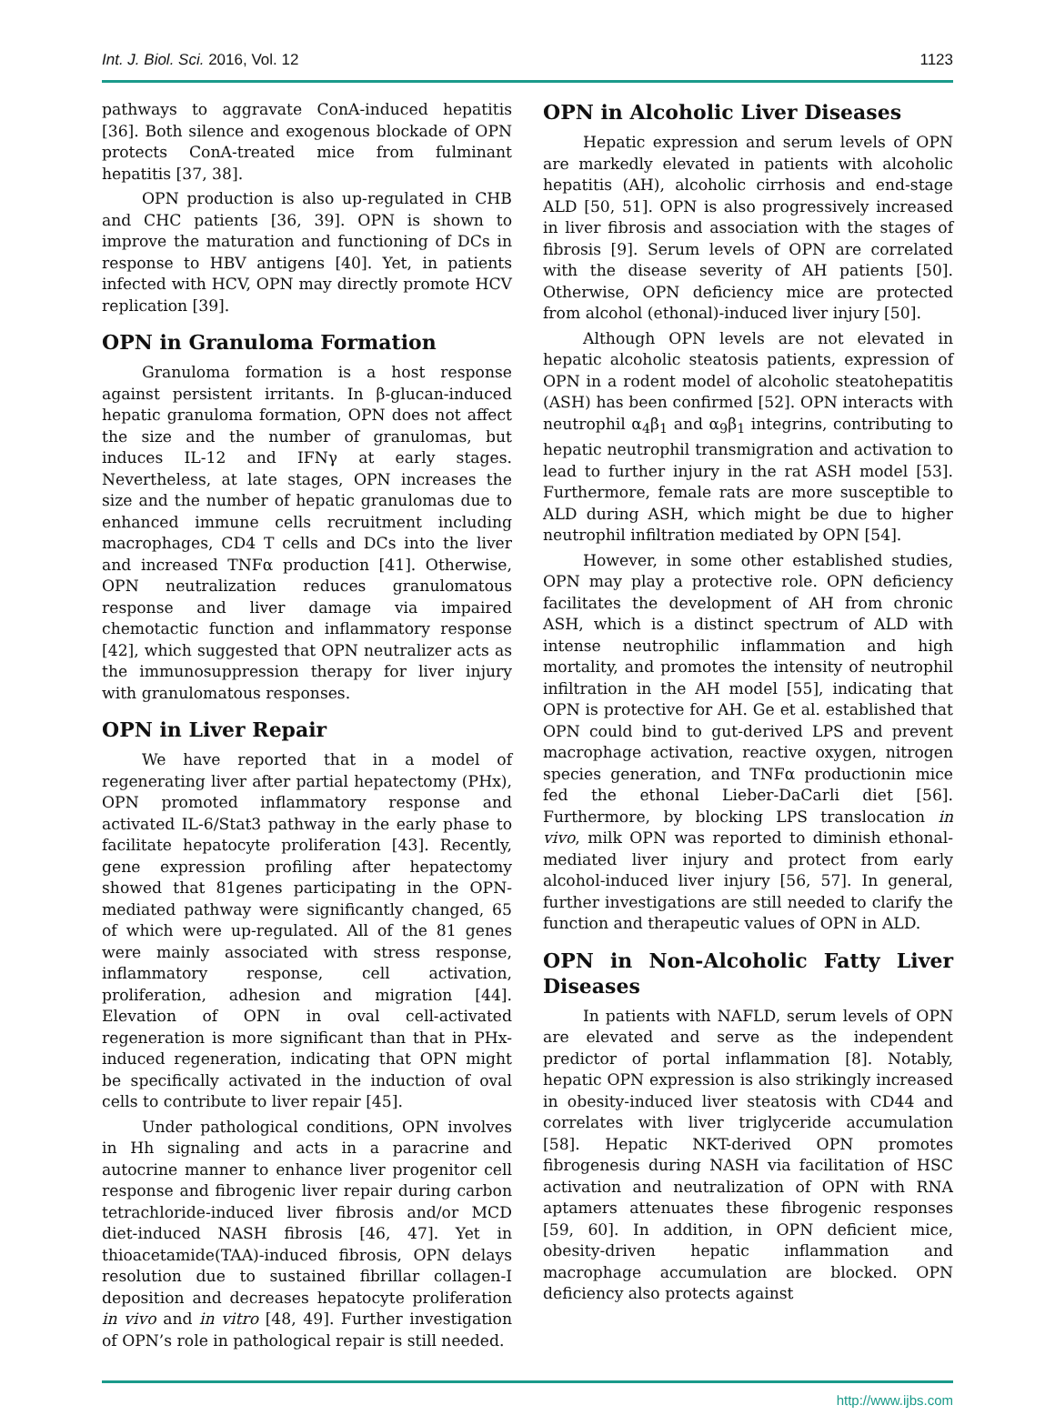Int. J. Biol. Sci. 2016, Vol. 12 1123
pathways to aggravate ConA-induced hepatitis [36]. Both silence and exogenous blockade of OPN protects ConA-treated mice from fulminant hepatitis [37, 38].
OPN production is also up-regulated in CHB and CHC patients [36, 39]. OPN is shown to improve the maturation and functioning of DCs in response to HBV antigens [40]. Yet, in patients infected with HCV, OPN may directly promote HCV replication [39].
OPN in Granuloma Formation
Granuloma formation is a host response against persistent irritants. In β-glucan-induced hepatic granuloma formation, OPN does not affect the size and the number of granulomas, but induces IL-12 and IFNγ at early stages. Nevertheless, at late stages, OPN increases the size and the number of hepatic granulomas due to enhanced immune cells recruitment including macrophages, CD4 T cells and DCs into the liver and increased TNFα production [41]. Otherwise, OPN neutralization reduces granulomatous response and liver damage via impaired chemotactic function and inflammatory response [42], which suggested that OPN neutralizer acts as the immunosuppression therapy for liver injury with granulomatous responses.
OPN in Liver Repair
We have reported that in a model of regenerating liver after partial hepatectomy (PHx), OPN promoted inflammatory response and activated IL-6/Stat3 pathway in the early phase to facilitate hepatocyte proliferation [43]. Recently, gene expression profiling after hepatectomy showed that 81genes participating in the OPN-mediated pathway were significantly changed, 65 of which were up-regulated. All of the 81 genes were mainly associated with stress response, inflammatory response, cell activation, proliferation, adhesion and migration [44]. Elevation of OPN in oval cell-activated regeneration is more significant than that in PHx-induced regeneration, indicating that OPN might be specifically activated in the induction of oval cells to contribute to liver repair [45].
Under pathological conditions, OPN involves in Hh signaling and acts in a paracrine and autocrine manner to enhance liver progenitor cell response and fibrogenic liver repair during carbon tetrachloride-induced liver fibrosis and/or MCD diet-induced NASH fibrosis [46, 47]. Yet in thioacetamide(TAA)-induced fibrosis, OPN delays resolution due to sustained fibrillar collagen-I deposition and decreases hepatocyte proliferation in vivo and in vitro [48, 49]. Further investigation of OPN’s role in pathological repair is still needed.
OPN in Alcoholic Liver Diseases
Hepatic expression and serum levels of OPN are markedly elevated in patients with alcoholic hepatitis (AH), alcoholic cirrhosis and end-stage ALD [50, 51]. OPN is also progressively increased in liver fibrosis and association with the stages of fibrosis [9]. Serum levels of OPN are correlated with the disease severity of AH patients [50]. Otherwise, OPN deficiency mice are protected from alcohol (ethonal)-induced liver injury [50].
Although OPN levels are not elevated in hepatic alcoholic steatosis patients, expression of OPN in a rodent model of alcoholic steatohepatitis (ASH) has been confirmed [52]. OPN interacts with neutrophil α<sub>4</sub>β<sub>1</sub> and α<sub>9</sub>β<sub>1</sub> integrins, contributing to hepatic neutrophil transmigration and activation to lead to further injury in the rat ASH model [53]. Furthermore, female rats are more susceptible to ALD during ASH, which might be due to higher neutrophil infiltration mediated by OPN [54].
However, in some other established studies, OPN may play a protective role. OPN deficiency facilitates the development of AH from chronic ASH, which is a distinct spectrum of ALD with intense neutrophilic inflammation and high mortality, and promotes the intensity of neutrophil infiltration in the AH model [55], indicating that OPN is protective for AH. Ge et al. established that OPN could bind to gut-derived LPS and prevent macrophage activation, reactive oxygen, nitrogen species generation, and TNFα productionin mice fed the ethonal Lieber-DaCarli diet [56]. Furthermore, by blocking LPS translocation in vivo, milk OPN was reported to diminish ethonal-mediated liver injury and protect from early alcohol-induced liver injury [56, 57]. In general, further investigations are still needed to clarify the function and therapeutic values of OPN in ALD.
OPN in Non-Alcoholic Fatty Liver Diseases
In patients with NAFLD, serum levels of OPN are elevated and serve as the independent predictor of portal inflammation [8]. Notably, hepatic OPN expression is also strikingly increased in obesity-induced liver steatosis with CD44 and correlates with liver triglyceride accumulation [58]. Hepatic NKT-derived OPN promotes fibrogenesis during NASH via facilitation of HSC activation and neutralization of OPN with RNA aptamers attenuates these fibrogenic responses [59, 60]. In addition, in OPN deficient mice, obesity-driven hepatic inflammation and macrophage accumulation are blocked. OPN deficiency also protects against
http://www.ijbs.com